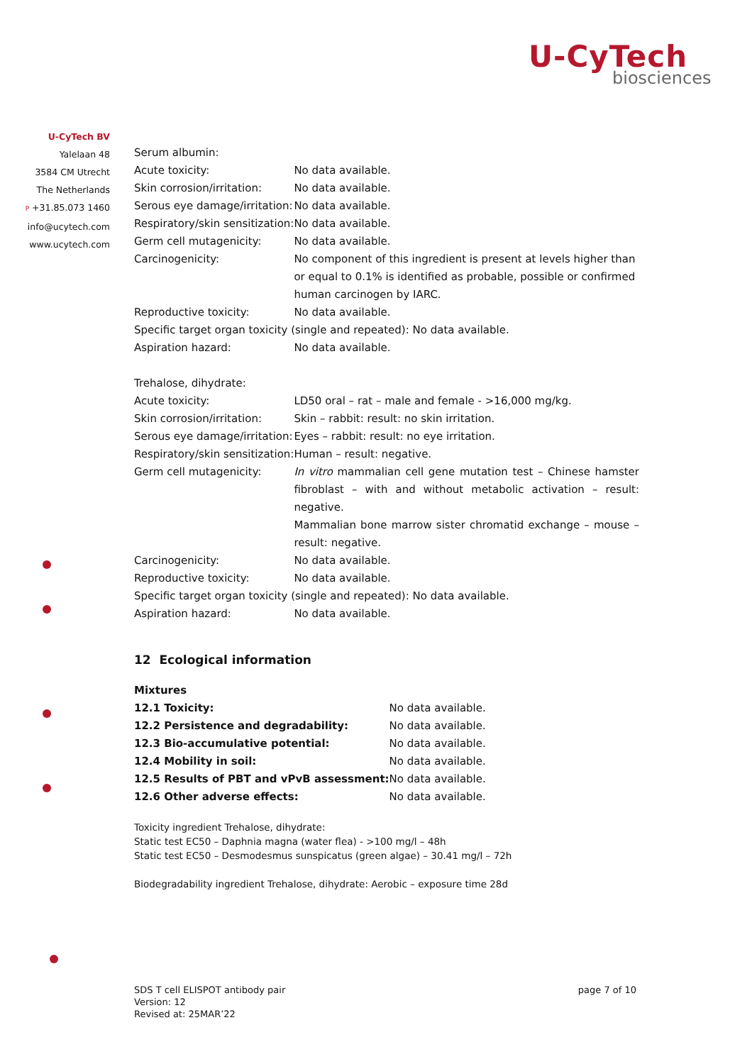U-CyTech
biosciences
U-CyTech BV
Yalelaan 48
3584 CM Utrecht
The Netherlands
P +31.85.073 1460
info@ucytech.com
www.ucytech.com
Serum albumin:
| Acute toxicity: | No data available. |
| Skin corrosion/irritation: | No data available. |
| Serous eye damage/irritation: | No data available. |
| Respiratory/skin sensitization: | No data available. |
| Germ cell mutagenicity: | No data available. |
| Carcinogenicity: | No component of this ingredient is present at levels higher than or equal to 0.1% is identified as probable, possible or confirmed human carcinogen by IARC. |
| Reproductive toxicity: | No data available. |
| Specific target organ toxicity (single and repeated): No data available. | |
| Aspiration hazard: | No data available. |
Trehalose, dihydrate:
| Acute toxicity: | LD50 oral – rat – male and female - >16,000 mg/kg. |
| Skin corrosion/irritation: | Skin – rabbit: result: no skin irritation. |
| Serous eye damage/irritation: | Eyes – rabbit: result: no eye irritation. |
| Respiratory/skin sensitization: | Human – result: negative. |
| Germ cell mutagenicity: | In vitro mammalian cell gene mutation test – Chinese hamster fibroblast – with and without metabolic activation – result: negative. Mammalian bone marrow sister chromatid exchange – mouse – result: negative. |
| Carcinogenicity: | No data available. |
| Reproductive toxicity: | No data available. |
| Specific target organ toxicity (single and repeated): No data available. | |
| Aspiration hazard: | No data available. |
12 Ecological information
Mixtures
| 12.1 Toxicity: | No data available. |
| 12.2 Persistence and degradability: | No data available. |
| 12.3 Bio-accumulative potential: | No data available. |
| 12.4 Mobility in soil: | No data available. |
| 12.5 Results of PBT and vPvB assessment: | No data available. |
| 12.6 Other adverse effects: | No data available. |
Toxicity ingredient Trehalose, dihydrate:
Static test EC50 – Daphnia magna (water flea) - >100 mg/l – 48h
Static test EC50 – Desmodesmus sunspicatus (green algae) – 30.41 mg/l – 72h
Biodegradability ingredient Trehalose, dihydrate: Aerobic – exposure time 28d
SDS T cell ELISPOT antibody pair
Version: 12
Revised at: 25MAR’22
page 7 of 10